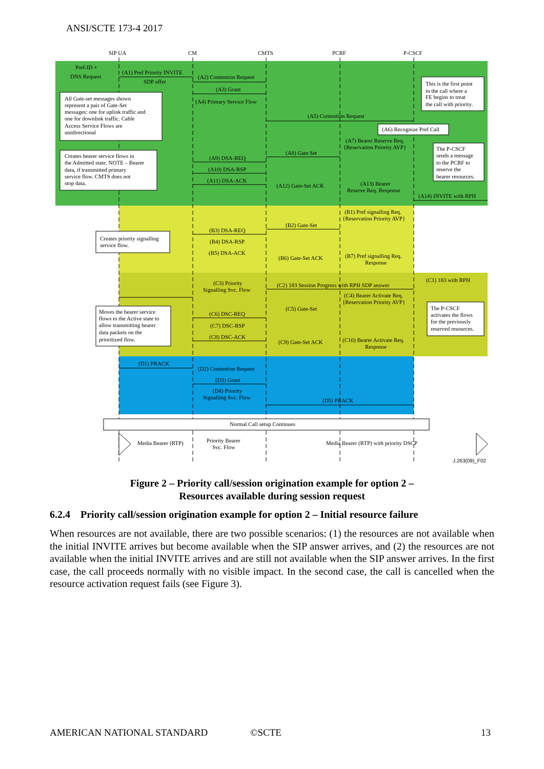ANSI/SCTE 173-4 2017
SIP UA
CM
CMTS
PCRF
P-CSCF
Pref-ID +
DNS Request
(A1) Pref Priority INVITE
SDP offer
(A2) Contention Request
(A3) Grant
(A4) Primary Service Flow
(A5) Contention Request
(A6) Recognize Pref Call
(A7) Bearer Reserve Req.
{Reservation Priority AVP}
(A8) Gate Set
(A9) DSA-REQ
(A10) DSA-RSP
(A11) DSA-ACK
(A12) Gate-Set ACK
(A13) Bearer
Reserve Req. Response
(A14) INVITE with RPH
All Gate-set messages shown
represent a pair of Gate-Set
messages: one for uplink traffic and
one for downlink traffic. Cable
Access Service Flows are
unidirectional
Creates bearer service flows in
the Admitted state. NOTE – Bearer
data, if transmitted primary
service flow. CMTS does not
stop data.
This is the first point
in the call where a
FE begins to treat
the call with priority.
The P-CSCF
sends a message
to the PCRF to
reserve the
bearer resources.
(B1) Pref signalling Req.
{Reservation Priority AVP}
(B2) Gate-Set
(B3) DSA-REQ
(B4) DSA-RSP
(B5) DSA-ACK
(B6) Gate-Set ACK
(B7) Pref signalling Req.
Response
Creates priority signalling
service flow.
(C3) Priority
Signalling Svc. Flow
(C2) 183 Session Progress with RPH SDP answer
(C1) 183 with RPH
(C4) Bearer Activate Req.
{Reservation Priority AVP}
(C5) Gate-Set
(C6) DSC-REQ
(C7) DSC-RSP
(C8) DSC-ACK
(C9) Gate-Set ACK
(C10) Bearer Activate Req.
Response
Moves the bearer service
flows to the Active state to
allow transmitting bearer
data packets on the
prioritized flow.
The P-CSCF
activates the flows
for the previously
reserved resources.
(D1) PRACK
(D2) Contention Request
(D3) Grant
(D4) Priority
Signalling Svc. Flow
(D5) PRACK
Normal Call setup Continues
Media Bearer (RTP)
Priority Bearer
Svc. Flow
Media Bearer (RTP) with priority DSCP
J.263(09)_F02
Figure 2 – Priority call/session origination example for option 2 –
Resources available during session request
6.2.4 Priority call/session origination example for option 2 – Initial resource failure
When resources are not available, there are two possible scenarios: (1) the resources are not available when the initial INVITE arrives but become available when the SIP answer arrives, and (2) the resources are not available when the initial INVITE arrives and are still not available when the SIP answer arrives. In the first case, the call proceeds normally with no visible impact. In the second case, the call is cancelled when the resource activation request fails (see Figure 3).
AMERICAN NATIONAL STANDARD ©SCTE 13